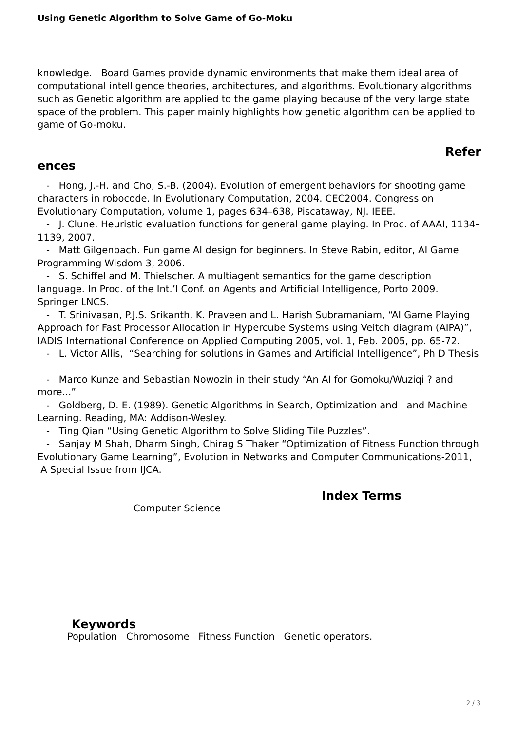Using Genetic Algorithm to Solve Game of Go-Moku
knowledge. Board Games provide dynamic environments that make them ideal area of computational intelligence theories, architectures, and algorithms. Evolutionary algorithms such as Genetic algorithm are applied to the game playing because of the very large state space of the problem. This paper mainly highlights how genetic algorithm can be applied to game of Go-moku.
Refer
ences
- Hong, J.-H. and Cho, S.-B. (2004). Evolution of emergent behaviors for shooting game characters in robocode. In Evolutionary Computation, 2004. CEC2004. Congress on Evolutionary Computation, volume 1, pages 634–638, Piscataway, NJ. IEEE.
- J. Clune. Heuristic evaluation functions for general game playing. In Proc. of AAAI, 1134–1139, 2007.
- Matt Gilgenbach. Fun game AI design for beginners. In Steve Rabin, editor, AI Game Programming Wisdom 3, 2006.
- S. Schiffel and M. Thielscher. A multiagent semantics for the game description language. In Proc. of the Int.’l Conf. on Agents and Artificial Intelligence, Porto 2009. Springer LNCS.
- T. Srinivasan, P.J.S. Srikanth, K. Praveen and L. Harish Subramaniam, “AI Game Playing Approach for Fast Processor Allocation in Hypercube Systems using Veitch diagram (AIPA)”, IADIS International Conference on Applied Computing 2005, vol. 1, Feb. 2005, pp. 65-72.
- L. Victor Allis, “Searching for solutions in Games and Artificial Intelligence”, Ph D Thesis
- Marco Kunze and Sebastian Nowozin in their study “An AI for Gomoku/Wuziqi ? and more...”
- Goldberg, D. E. (1989). Genetic Algorithms in Search, Optimization and and Machine Learning. Reading, MA: Addison-Wesley.
- Ting Qian “Using Genetic Algorithm to Solve Sliding Tile Puzzles”.
- Sanjay M Shah, Dharm Singh, Chirag S Thaker “Optimization of Fitness Function through Evolutionary Game Learning”, Evolution in Networks and Computer Communications-2011, A Special Issue from IJCA.
Index Terms
Computer Science
Keywords
Population Chromosome Fitness Function Genetic operators.
2 / 3